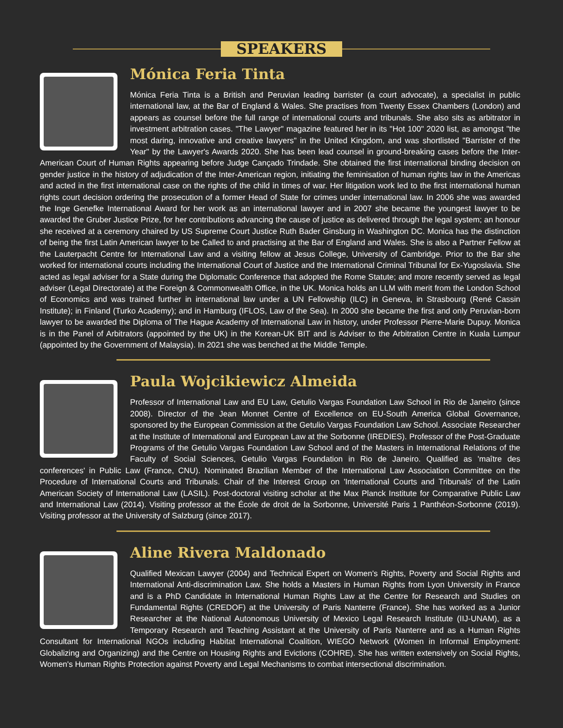SPEAKERS
Mónica Feria Tinta
Mónica Feria Tinta is a British and Peruvian leading barrister (a court advocate), a specialist in public international law, at the Bar of England & Wales. She practises from Twenty Essex Chambers (London) and appears as counsel before the full range of international courts and tribunals. She also sits as arbitrator in investment arbitration cases. "The Lawyer" magazine featured her in its "Hot 100" 2020 list, as amongst "the most daring, innovative and creative lawyers" in the United Kingdom, and was shortlisted "Barrister of the Year" by the Lawyer's Awards 2020. She has been lead counsel in ground-breaking cases before the Inter-American Court of Human Rights appearing before Judge Cançado Trindade. She obtained the first international binding decision on gender justice in the history of adjudication of the Inter-American region, initiating the feminisation of human rights law in the Americas and acted in the first international case on the rights of the child in times of war. Her litigation work led to the first international human rights court decision ordering the prosecution of a former Head of State for crimes under international law. In 2006 she was awarded the Inge Genefke International Award for her work as an international lawyer and in 2007 she became the youngest lawyer to be awarded the Gruber Justice Prize, for her contributions advancing the cause of justice as delivered through the legal system; an honour she received at a ceremony chaired by US Supreme Court Justice Ruth Bader Ginsburg in Washington DC. Monica has the distinction of being the first Latin American lawyer to be Called to and practising at the Bar of England and Wales. She is also a Partner Fellow at the Lauterpacht Centre for International Law and a visiting fellow at Jesus College, University of Cambridge. Prior to the Bar she worked for international courts including the International Court of Justice and the International Criminal Tribunal for Ex-Yugoslavia. She acted as legal adviser for a State during the Diplomatic Conference that adopted the Rome Statute; and more recently served as legal adviser (Legal Directorate) at the Foreign & Commonwealth Office, in the UK. Monica holds an LLM with merit from the London School of Economics and was trained further in international law under a UN Fellowship (ILC) in Geneva, in Strasbourg (René Cassin Institute); in Finland (Turko Academy); and in Hamburg (IFLOS, Law of the Sea). In 2000 she became the first and only Peruvian-born lawyer to be awarded the Diploma of The Hague Academy of International Law in history, under Professor Pierre-Marie Dupuy. Monica is in the Panel of Arbitrators (appointed by the UK) in the Korean-UK BIT and is Adviser to the Arbitration Centre in Kuala Lumpur (appointed by the Government of Malaysia). In 2021 she was benched at the Middle Temple.
Paula Wojcikiewicz Almeida
Professor of International Law and EU Law, Getulio Vargas Foundation Law School in Rio de Janeiro (since 2008). Director of the Jean Monnet Centre of Excellence on EU-South America Global Governance, sponsored by the European Commission at the Getulio Vargas Foundation Law School. Associate Researcher at the Institute of International and European Law at the Sorbonne (IREDIES). Professor of the Post-Graduate Programs of the Getulio Vargas Foundation Law School and of the Masters in International Relations of the Faculty of Social Sciences, Getulio Vargas Foundation in Rio de Janeiro. Qualified as 'maître des conferences' in Public Law (France, CNU). Nominated Brazilian Member of the International Law Association Committee on the Procedure of International Courts and Tribunals. Chair of the Interest Group on 'International Courts and Tribunals' of the Latin American Society of International Law (LASIL). Post-doctoral visiting scholar at the Max Planck Institute for Comparative Public Law and International Law (2014). Visiting professor at the École de droit de la Sorbonne, Université Paris 1 Panthéon-Sorbonne (2019). Visiting professor at the University of Salzburg (since 2017).
Aline Rivera Maldonado
Qualified Mexican Lawyer (2004) and Technical Expert on Women's Rights, Poverty and Social Rights and International Anti-discrimination Law. She holds a Masters in Human Rights from Lyon University in France and is a PhD Candidate in International Human Rights Law at the Centre for Research and Studies on Fundamental Rights (CREDOF) at the University of Paris Nanterre (France). She has worked as a Junior Researcher at the National Autonomous University of Mexico Legal Research Institute (IIJ-UNAM), as a Temporary Research and Teaching Assistant at the University of Paris Nanterre and as a Human Rights Consultant for International NGOs including Habitat International Coalition, WIEGO Network (Women in Informal Employment: Globalizing and Organizing) and the Centre on Housing Rights and Evictions (COHRE). She has written extensively on Social Rights, Women's Human Rights Protection against Poverty and Legal Mechanisms to combat intersectional discrimination.